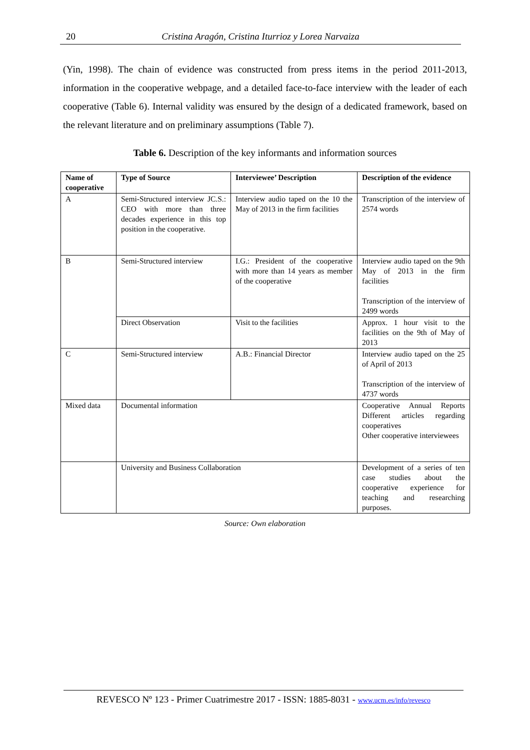20
Cristina Aragón, Cristina Iturrioz y Lorea Narvaiza
(Yin, 1998). The chain of evidence was constructed from press items in the period 2011-2013, information in the cooperative webpage, and a detailed face-to-face interview with the leader of each cooperative (Table 6). Internal validity was ensured by the design of a dedicated framework, based on the relevant literature and on preliminary assumptions (Table 7).
Table 6. Description of the key informants and information sources
| Name of cooperative | Type of Source | Interviewee’ Description | Description of the evidence |
| --- | --- | --- | --- |
| A | Semi-Structured interview JC.S.: CEO with more than three decades experience in this top position in the cooperative. | Interview audio taped on the 10 the May of 2013 in the firm facilities | Transcription of the interview of 2574 words |
| B | Semi-Structured interview | I.G.: President of the cooperative with more than 14 years as member of the cooperative | Interview audio taped on the 9th May of 2013 in the firm facilities Transcription of the interview of 2499 words |
| | Direct Observation | Visit to the facilities | Approx. 1 hour visit to the facilities on the 9th of May of 2013 |
| C | Semi-Structured interview | A.B.: Financial Director | Interview audio taped on the 25 of April of 2013 Transcription of the interview of 4737 words |
| Mixed data | Documental information | | Cooperative Annual Reports Different articles regarding cooperatives Other cooperative interviewees |
| | University and Business Collaboration | | Development of a series of ten case studies about the cooperative experience for teaching and researching purposes. |
Source: Own elaboration
REVESCO Nº 123 - Primer Cuatrimestre 2017 - ISSN: 1885-8031 - www.ucm.es/info/revesco